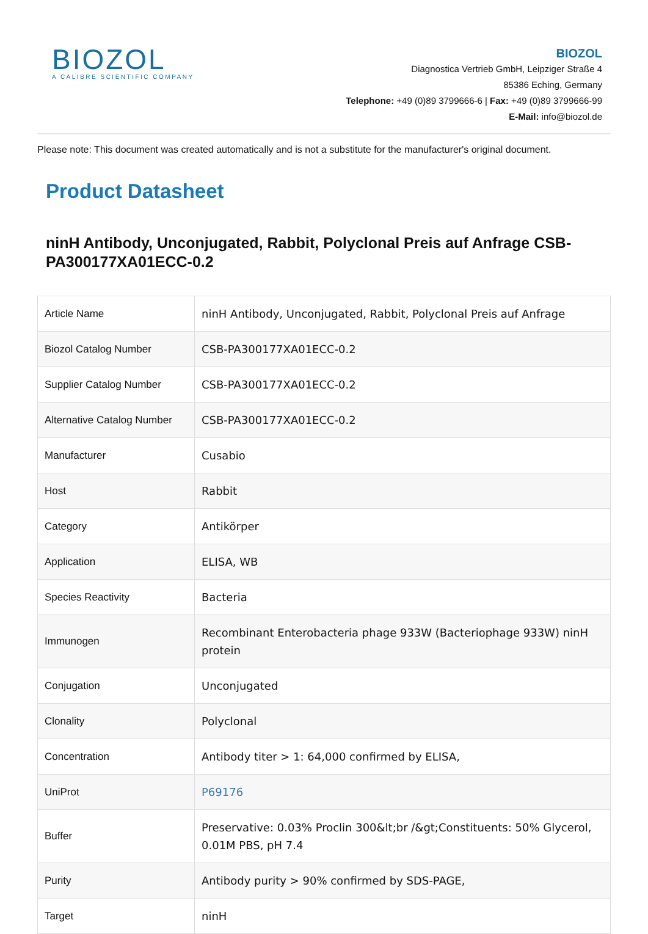BIOZOL
A CALIBRE SCIENTIFIC COMPANY
BIOZOL
Diagnostica Vertrieb GmbH, Leipziger Straße 4
85386 Eching, Germany
Telephone: +49 (0)89 3799666-6 | Fax: +49 (0)89 3799666-99
E-Mail: info@biozol.de
Please note: This document was created automatically and is not a substitute for the manufacturer's original document.
Product Datasheet
ninH Antibody, Unconjugated, Rabbit, Polyclonal Preis auf Anfrage CSB-PA300177XA01ECC-0.2
| Article Name | ninH Antibody, Unconjugated, Rabbit, Polyclonal Preis auf Anfrage |
| Biozol Catalog Number | CSB-PA300177XA01ECC-0.2 |
| Supplier Catalog Number | CSB-PA300177XA01ECC-0.2 |
| Alternative Catalog Number | CSB-PA300177XA01ECC-0.2 |
| Manufacturer | Cusabio |
| Host | Rabbit |
| Category | Antikörper |
| Application | ELISA, WB |
| Species Reactivity | Bacteria |
| Immunogen | Recombinant Enterobacteria phage 933W (Bacteriophage 933W) ninH protein |
| Conjugation | Unconjugated |
| Clonality | Polyclonal |
| Concentration | Antibody titer > 1: 64,000 confirmed by ELISA, |
| UniProt | P69176 |
| Buffer | Preservative: 0.03% Proclin 300&lt;br /&gt;Constituents: 50% Glycerol, 0.01M PBS, pH 7.4 |
| Purity | Antibody purity > 90% confirmed by SDS-PAGE, |
| Target | ninH |